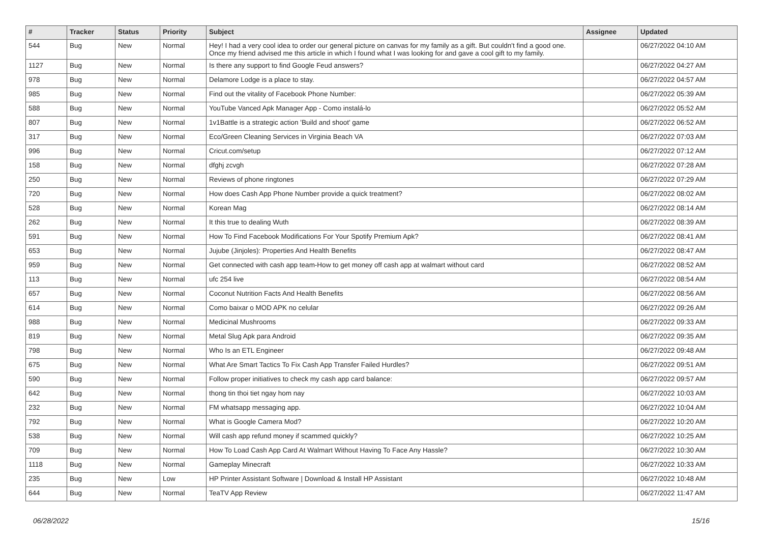| # | Tracker | Status | Priority | Subject | Assignee | Updated |
| --- | --- | --- | --- | --- | --- | --- |
| 544 | Bug | New | Normal | Hey! I had a very cool idea to order our general picture on canvas for my family as a gift. But couldn't find a good one. Once my friend advised me this article in which I found what I was looking for and gave a cool gift to my family. | | 06/27/2022 04:10 AM |
| 1127 | Bug | New | Normal | Is there any support to find Google Feud answers? | | 06/27/2022 04:27 AM |
| 978 | Bug | New | Normal | Delamore Lodge is a place to stay. | | 06/27/2022 04:57 AM |
| 985 | Bug | New | Normal | Find out the vitality of Facebook Phone Number: | | 06/27/2022 05:39 AM |
| 588 | Bug | New | Normal | YouTube Vanced Apk Manager App - Como instalá-lo | | 06/27/2022 05:52 AM |
| 807 | Bug | New | Normal | 1v1Battle is a strategic action 'Build and shoot' game | | 06/27/2022 06:52 AM |
| 317 | Bug | New | Normal | Eco/Green Cleaning Services in Virginia Beach VA | | 06/27/2022 07:03 AM |
| 996 | Bug | New | Normal | Cricut.com/setup | | 06/27/2022 07:12 AM |
| 158 | Bug | New | Normal | dfghj zcvgh | | 06/27/2022 07:28 AM |
| 250 | Bug | New | Normal | Reviews of phone ringtones | | 06/27/2022 07:29 AM |
| 720 | Bug | New | Normal | How does Cash App Phone Number provide a quick treatment? | | 06/27/2022 08:02 AM |
| 528 | Bug | New | Normal | Korean Mag | | 06/27/2022 08:14 AM |
| 262 | Bug | New | Normal | It this true to dealing Wuth | | 06/27/2022 08:39 AM |
| 591 | Bug | New | Normal | How To Find Facebook Modifications For Your Spotify Premium Apk? | | 06/27/2022 08:41 AM |
| 653 | Bug | New | Normal | Jujube (Jinjoles): Properties And Health Benefits | | 06/27/2022 08:47 AM |
| 959 | Bug | New | Normal | Get connected with cash app team-How to get money off cash app at walmart without card | | 06/27/2022 08:52 AM |
| 113 | Bug | New | Normal | ufc 254 live | | 06/27/2022 08:54 AM |
| 657 | Bug | New | Normal | Coconut Nutrition Facts And Health Benefits | | 06/27/2022 08:56 AM |
| 614 | Bug | New | Normal | Como baixar o MOD APK no celular | | 06/27/2022 09:26 AM |
| 988 | Bug | New | Normal | Medicinal Mushrooms | | 06/27/2022 09:33 AM |
| 819 | Bug | New | Normal | Metal Slug Apk para Android | | 06/27/2022 09:35 AM |
| 798 | Bug | New | Normal | Who Is an ETL Engineer | | 06/27/2022 09:48 AM |
| 675 | Bug | New | Normal | What Are Smart Tactics To Fix Cash App Transfer Failed Hurdles? | | 06/27/2022 09:51 AM |
| 590 | Bug | New | Normal | Follow proper initiatives to check my cash app card balance: | | 06/27/2022 09:57 AM |
| 642 | Bug | New | Normal | thong tin thoi tiet ngay hom nay | | 06/27/2022 10:03 AM |
| 232 | Bug | New | Normal | FM whatsapp messaging app. | | 06/27/2022 10:04 AM |
| 792 | Bug | New | Normal | What is Google Camera Mod? | | 06/27/2022 10:20 AM |
| 538 | Bug | New | Normal | Will cash app refund money if scammed quickly? | | 06/27/2022 10:25 AM |
| 709 | Bug | New | Normal | How To Load Cash App Card At Walmart Without Having To Face Any Hassle? | | 06/27/2022 10:30 AM |
| 1118 | Bug | New | Normal | Gameplay Minecraft | | 06/27/2022 10:33 AM |
| 235 | Bug | New | Low | HP Printer Assistant Software / Download & Install HP Assistant | | 06/27/2022 10:48 AM |
| 644 | Bug | New | Normal | TeaTV App Review | | 06/27/2022 11:47 AM |
06/28/2022 15/16